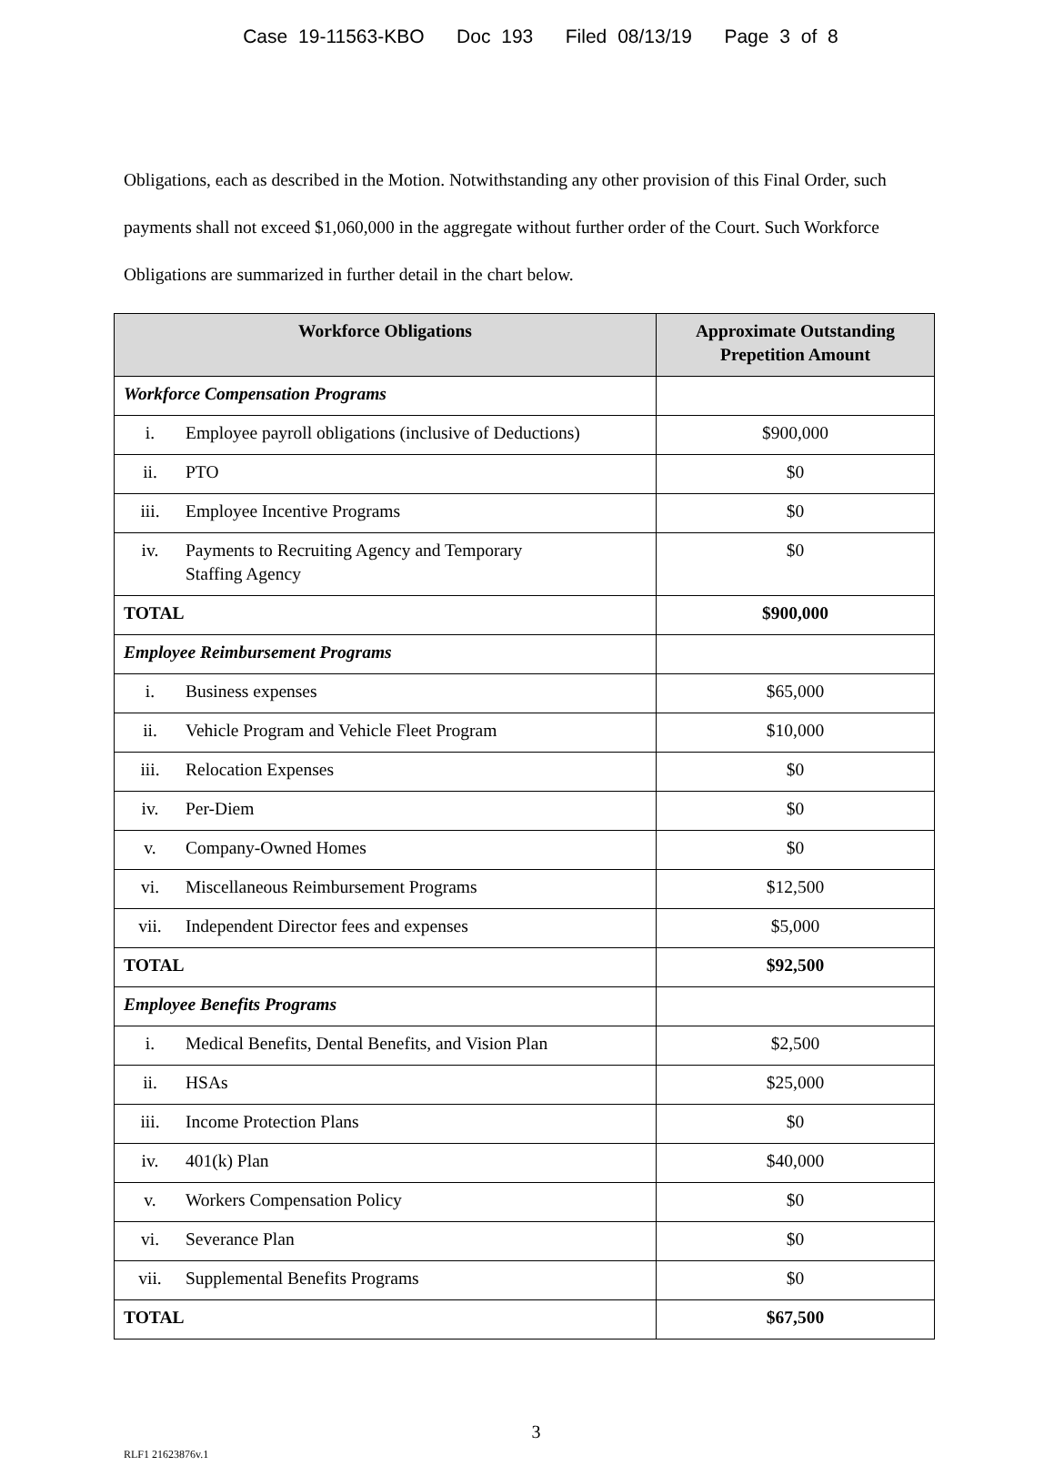Case 19-11563-KBO Doc 193 Filed 08/13/19 Page 3 of 8
Obligations, each as described in the Motion. Notwithstanding any other provision of this Final Order, such payments shall not exceed $1,060,000 in the aggregate without further order of the Court. Such Workforce Obligations are summarized in further detail in the chart below.
| Workforce Obligations | Approximate Outstanding Prepetition Amount |
| --- | --- |
| Workforce Compensation Programs | |
| i. Employee payroll obligations (inclusive of Deductions) | $900,000 |
| ii. PTO | $0 |
| iii. Employee Incentive Programs | $0 |
| iv. Payments to Recruiting Agency and Temporary Staffing Agency | $0 |
| TOTAL | $900,000 |
| Employee Reimbursement Programs | |
| i. Business expenses | $65,000 |
| ii. Vehicle Program and Vehicle Fleet Program | $10,000 |
| iii. Relocation Expenses | $0 |
| iv. Per-Diem | $0 |
| v. Company-Owned Homes | $0 |
| vi. Miscellaneous Reimbursement Programs | $12,500 |
| vii. Independent Director fees and expenses | $5,000 |
| TOTAL | $92,500 |
| Employee Benefits Programs | |
| i. Medical Benefits, Dental Benefits, and Vision Plan | $2,500 |
| ii. HSAs | $25,000 |
| iii. Income Protection Plans | $0 |
| iv. 401(k) Plan | $40,000 |
| v. Workers Compensation Policy | $0 |
| vi. Severance Plan | $0 |
| vii. Supplemental Benefits Programs | $0 |
| TOTAL | $67,500 |
3
RLF1 21623876v.1